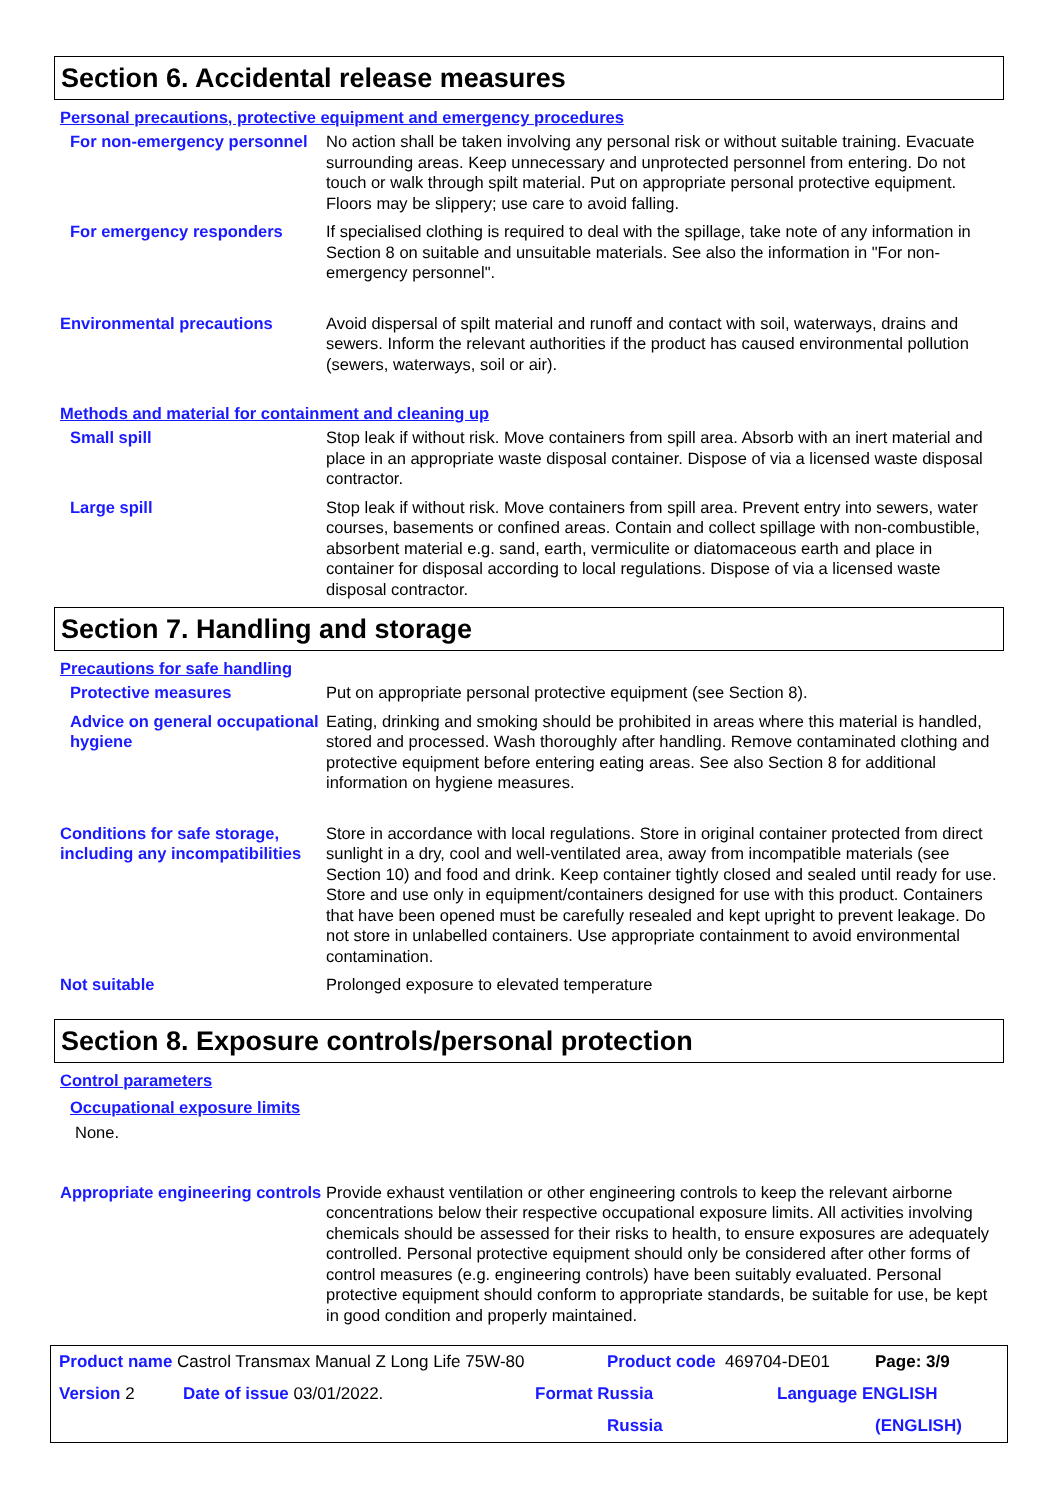Section 6. Accidental release measures
Personal precautions, protective equipment and emergency procedures
For non-emergency personnel No action shall be taken involving any personal risk or without suitable training. Evacuate surrounding areas. Keep unnecessary and unprotected personnel from entering. Do not touch or walk through spilt material. Put on appropriate personal protective equipment. Floors may be slippery; use care to avoid falling.
For emergency responders If specialised clothing is required to deal with the spillage, take note of any information in Section 8 on suitable and unsuitable materials. See also the information in "For non-emergency personnel".
Environmental precautions Avoid dispersal of spilt material and runoff and contact with soil, waterways, drains and sewers. Inform the relevant authorities if the product has caused environmental pollution (sewers, waterways, soil or air).
Methods and material for containment and cleaning up
Small spill Stop leak if without risk. Move containers from spill area. Absorb with an inert material and place in an appropriate waste disposal container. Dispose of via a licensed waste disposal contractor.
Large spill Stop leak if without risk. Move containers from spill area. Prevent entry into sewers, water courses, basements or confined areas. Contain and collect spillage with non-combustible, absorbent material e.g. sand, earth, vermiculite or diatomaceous earth and place in container for disposal according to local regulations. Dispose of via a licensed waste disposal contractor.
Section 7. Handling and storage
Precautions for safe handling
Protective measures Put on appropriate personal protective equipment (see Section 8).
Advice on general occupational hygiene
Eating, drinking and smoking should be prohibited in areas where this material is handled, stored and processed. Wash thoroughly after handling. Remove contaminated clothing and protective equipment before entering eating areas. See also Section 8 for additional information on hygiene measures.
Conditions for safe storage, including any incompatibilities
Store in accordance with local regulations. Store in original container protected from direct sunlight in a dry, cool and well-ventilated area, away from incompatible materials (see Section 10) and food and drink. Keep container tightly closed and sealed until ready for use. Store and use only in equipment/containers designed for use with this product. Containers that have been opened must be carefully resealed and kept upright to prevent leakage. Do not store in unlabelled containers. Use appropriate containment to avoid environmental contamination.
Not suitable Prolonged exposure to elevated temperature
Section 8. Exposure controls/personal protection
Control parameters
Occupational exposure limits
None.
Appropriate engineering controls
Provide exhaust ventilation or other engineering controls to keep the relevant airborne concentrations below their respective occupational exposure limits. All activities involving chemicals should be assessed for their risks to health, to ensure exposures are adequately controlled. Personal protective equipment should only be considered after other forms of control measures (e.g. engineering controls) have been suitably evaluated. Personal protective equipment should conform to appropriate standards, be suitable for use, be kept in good condition and properly maintained.
Product name Castrol Transmax Manual Z Long Life 75W-80 Product code 469704-DE01 Page: 3/9
Version 2 Date of issue 03/01/2022. Format Russia Language ENGLISH
Russia (ENGLISH)